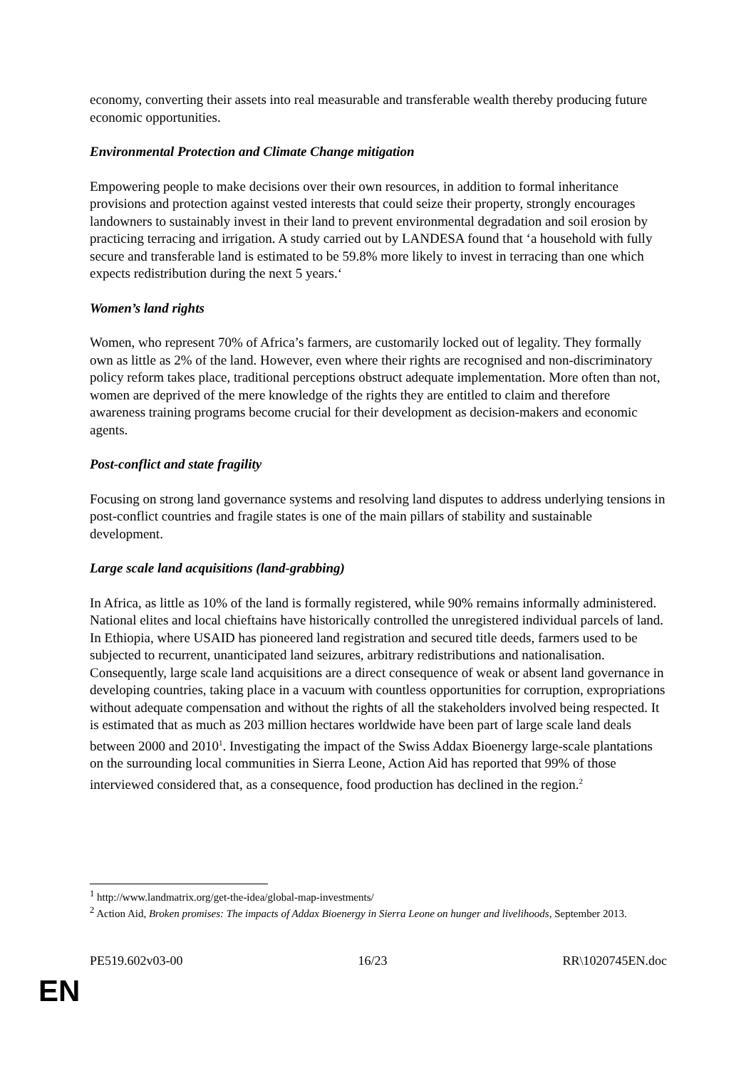economy, converting their assets into real measurable and transferable wealth thereby producing future economic opportunities.
Environmental Protection and Climate Change mitigation
Empowering people to make decisions over their own resources, in addition to formal inheritance provisions and protection against vested interests that could seize their property, strongly encourages landowners to sustainably invest in their land to prevent environmental degradation and soil erosion by practicing terracing and irrigation. A study carried out by LANDESA found that ‘a household with fully secure and transferable land is estimated to be 59.8% more likely to invest in terracing than one which expects redistribution during the next 5 years.‘
Women’s land rights
Women, who represent 70% of Africa’s farmers, are customarily locked out of legality. They formally own as little as 2% of the land. However, even where their rights are recognised and non-discriminatory policy reform takes place, traditional perceptions obstruct adequate implementation. More often than not, women are deprived of the mere knowledge of the rights they are entitled to claim and therefore awareness training programs become crucial for their development as decision-makers and economic agents.
Post-conflict and state fragility
Focusing on strong land governance systems and resolving land disputes to address underlying tensions in post-conflict countries and fragile states is one of the main pillars of stability and sustainable development.
Large scale land acquisitions (land-grabbing)
In Africa, as little as 10% of the land is formally registered, while 90% remains informally administered. National elites and local chieftains have historically controlled the unregistered individual parcels of land. In Ethiopia, where USAID has pioneered land registration and secured title deeds, farmers used to be subjected to recurrent, unanticipated land seizures, arbitrary redistributions and nationalisation.
Consequently, large scale land acquisitions are a direct consequence of weak or absent land governance in developing countries, taking place in a vacuum with countless opportunities for corruption, expropriations without adequate compensation and without the rights of all the stakeholders involved being respected. It is estimated that as much as 203 million hectares worldwide have been part of large scale land deals between 2000 and 2010<sup>1</sup>. Investigating the impact of the Swiss Addax Bioenergy large-scale plantations on the surrounding local communities in Sierra Leone, Action Aid has reported that 99% of those interviewed considered that, as a consequence, food production has declined in the region.<sup>2</sup>
<sup>1</sup> http://www.landmatrix.org/get-the-idea/global-map-investments/
<sup>2</sup> Action Aid, Broken promises: The impacts of Addax Bioenergy in Sierra Leone on hunger and livelihoods, September 2013.
PE519.602v03-00 16/23 RR\1020745EN.doc
EN